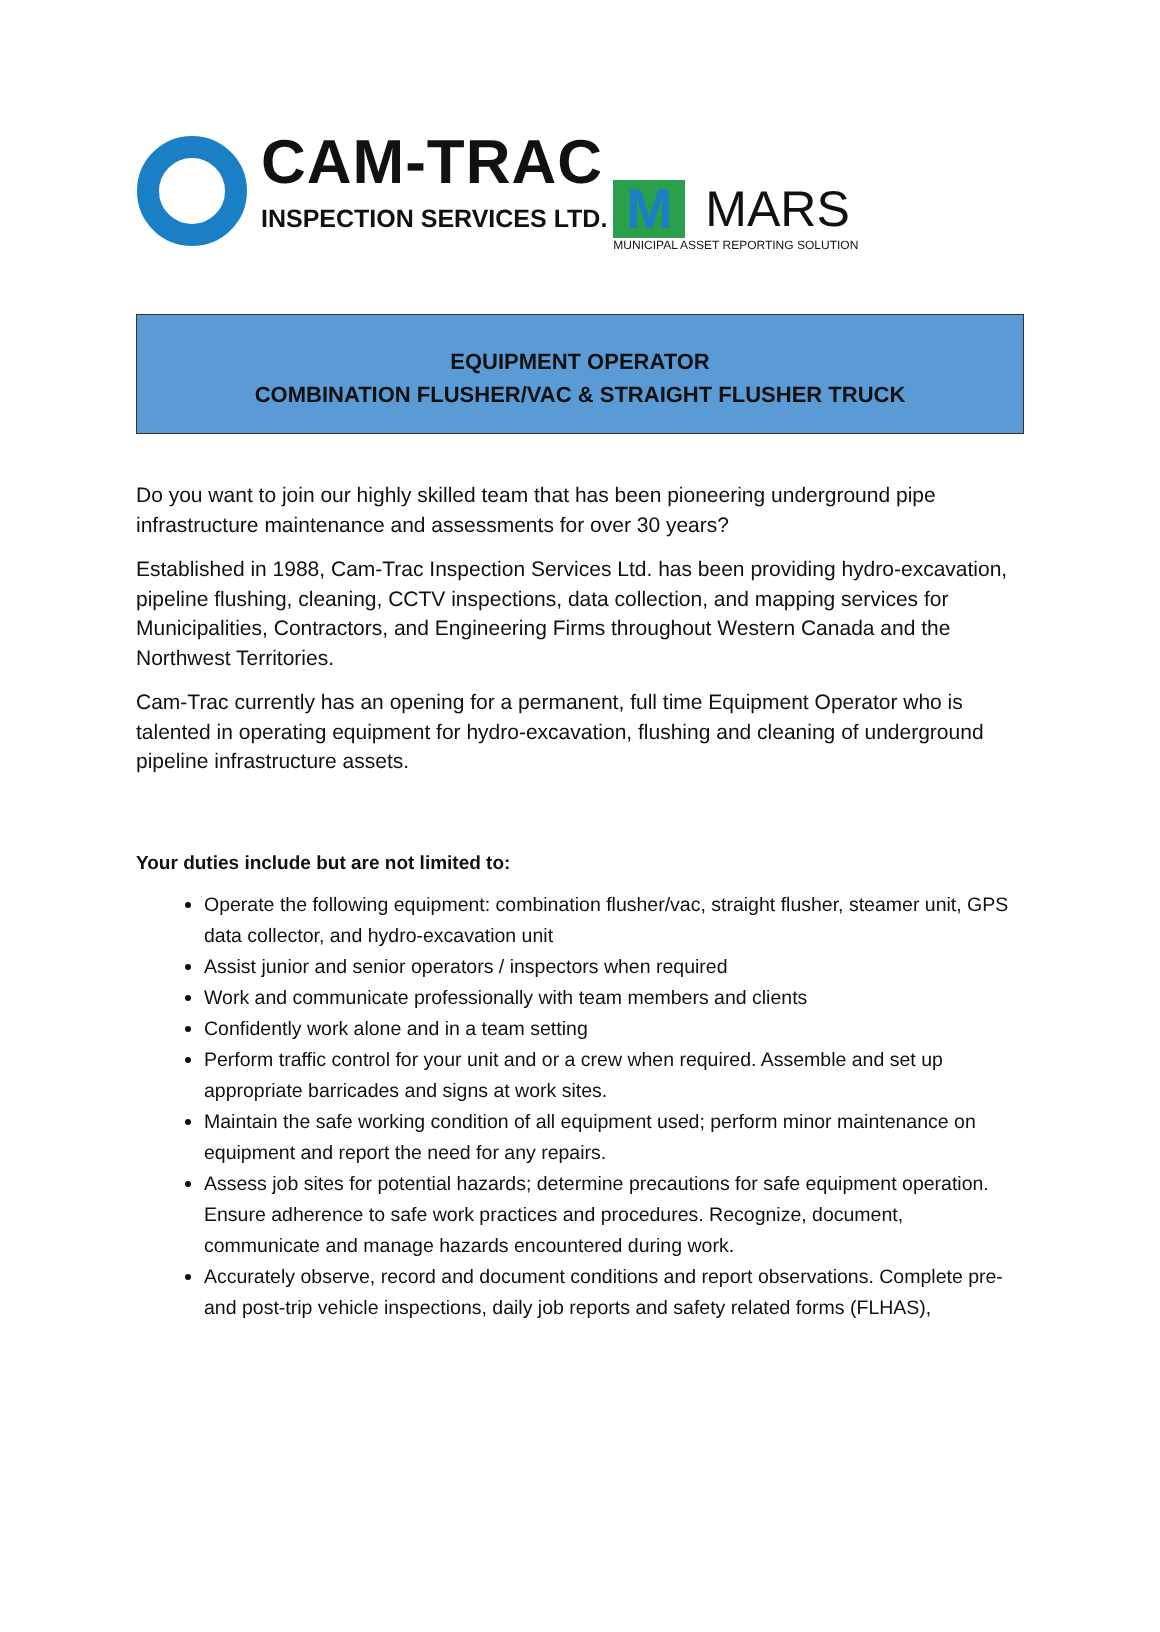CAM-TRAC
INSPECTION SERVICES LTD.
M
MARS
MUNICIPAL ASSET REPORTING SOLUTION
EQUIPMENT OPERATOR
COMBINATION FLUSHER/VAC & STRAIGHT FLUSHER TRUCK
Do you want to join our highly skilled team that has been pioneering underground pipe infrastructure maintenance and assessments for over 30 years?
Established in 1988, Cam-Trac Inspection Services Ltd. has been providing hydro-excavation, pipeline flushing, cleaning, CCTV inspections, data collection, and mapping services for Municipalities, Contractors, and Engineering Firms throughout Western Canada and the Northwest Territories.
Cam-Trac currently has an opening for a permanent, full time Equipment Operator who is talented in operating equipment for hydro-excavation, flushing and cleaning of underground pipeline infrastructure assets.
Your duties include but are not limited to:
Operate the following equipment: combination flusher/vac, straight flusher, steamer unit, GPS data collector, and hydro-excavation unit
Assist junior and senior operators / inspectors when required
Work and communicate professionally with team members and clients
Confidently work alone and in a team setting
Perform traffic control for your unit and or a crew when required. Assemble and set up appropriate barricades and signs at work sites.
Maintain the safe working condition of all equipment used; perform minor maintenance on equipment and report the need for any repairs.
Assess job sites for potential hazards; determine precautions for safe equipment operation. Ensure adherence to safe work practices and procedures. Recognize, document, communicate and manage hazards encountered during work.
Accurately observe, record and document conditions and report observations. Complete pre- and post-trip vehicle inspections, daily job reports and safety related forms (FLHAS),